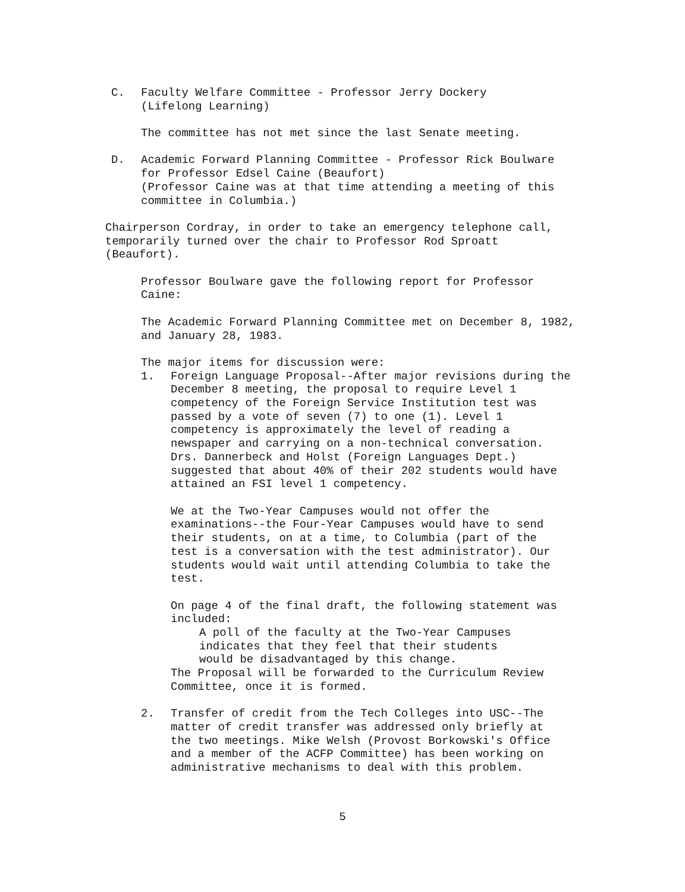C. Faculty Welfare Committee - Professor Jerry Dockery
(Lifelong Learning)
The committee has not met since the last Senate meeting.
D. Academic Forward Planning Committee - Professor Rick Boulware
for Professor Edsel Caine (Beaufort)
(Professor Caine was at that time attending a meeting of this
committee in Columbia.)
Chairperson Cordray, in order to take an emergency telephone call,
temporarily turned over the chair to Professor Rod Sproatt
(Beaufort).
Professor Boulware gave the following report for Professor
Caine:
The Academic Forward Planning Committee met on December 8, 1982,
and January 28, 1983.
The major items for discussion were:
1. Foreign Language Proposal--After major revisions during the
December 8 meeting, the proposal to require Level 1
competency of the Foreign Service Institution test was
passed by a vote of seven (7) to one (1). Level 1
competency is approximately the level of reading a
newspaper and carrying on a non-technical conversation.
Drs. Dannerbeck and Holst (Foreign Languages Dept.)
suggested that about 40% of their 202 students would have
attained an FSI level 1 competency.
We at the Two-Year Campuses would not offer the
examinations--the Four-Year Campuses would have to send
their students, on at a time, to Columbia (part of the
test is a conversation with the test administrator). Our
students would wait until attending Columbia to take the
test.
On page 4 of the final draft, the following statement was
included:
A poll of the faculty at the Two-Year Campuses
indicates that they feel that their students
would be disadvantaged by this change.
The Proposal will be forwarded to the Curriculum Review
Committee, once it is formed.
2. Transfer of credit from the Tech Colleges into USC--The
matter of credit transfer was addressed only briefly at
the two meetings. Mike Welsh (Provost Borkowski's Office
and a member of the ACFP Committee) has been working on
administrative mechanisms to deal with this problem.
5